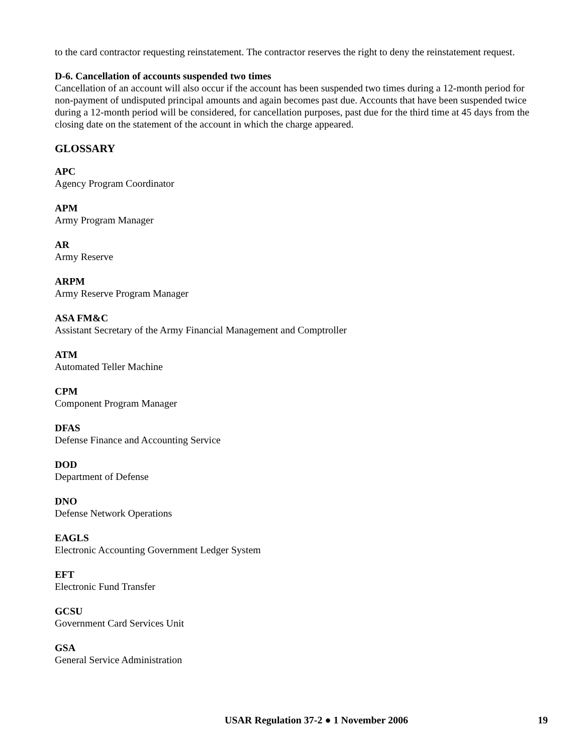to the card contractor requesting reinstatement. The contractor reserves the right to deny the reinstatement request.
D-6. Cancellation of accounts suspended two times
Cancellation of an account will also occur if the account has been suspended two times during a 12-month period for non-payment of undisputed principal amounts and again becomes past due. Accounts that have been suspended twice during a 12-month period will be considered, for cancellation purposes, past due for the third time at 45 days from the closing date on the statement of the account in which the charge appeared.
GLOSSARY
APC
Agency Program Coordinator
APM
Army Program Manager
AR
Army Reserve
ARPM
Army Reserve Program Manager
ASA FM&C
Assistant Secretary of the Army Financial Management and Comptroller
ATM
Automated Teller Machine
CPM
Component Program Manager
DFAS
Defense Finance and Accounting Service
DOD
Department of Defense
DNO
Defense Network Operations
EAGLS
Electronic Accounting Government Ledger System
EFT
Electronic Fund Transfer
GCSU
Government Card Services Unit
GSA
General Service Administration
USAR Regulation 37-2 ● 1 November 2006 19